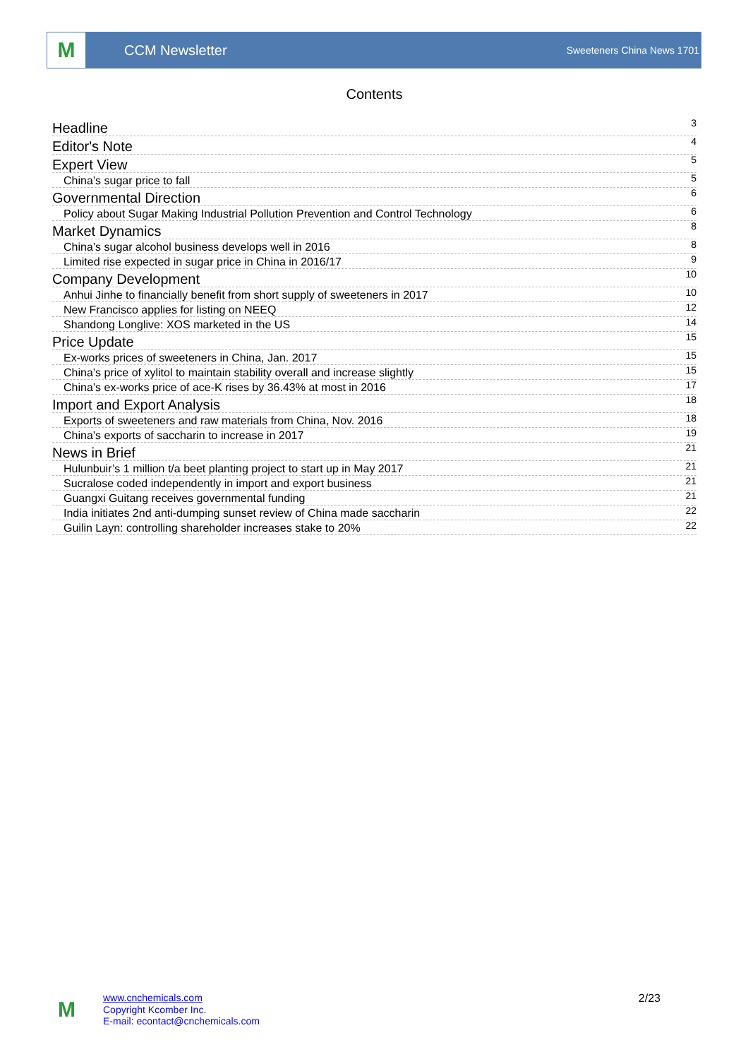M
CCM Newsletter
Sweeteners China News 1701
Contents
Headline 3
Editor's Note 4
Expert View 5
China’s sugar price to fall 5
Governmental Direction 6
Policy about Sugar Making Industrial Pollution Prevention and Control Technology 6
Market Dynamics 8
China’s sugar alcohol business develops well in 2016 8
Limited rise expected in sugar price in China in 2016/17 9
Company Development 10
Anhui Jinhe to financially benefit from short supply of sweeteners in 2017 10
New Francisco applies for listing on NEEQ 12
Shandong Longlive: XOS marketed in the US 14
Price Update 15
Ex-works prices of sweeteners in China, Jan. 2017 15
China’s price of xylitol to maintain stability overall and increase slightly 15
China’s ex-works price of ace-K rises by 36.43% at most in 2016 17
Import and Export Analysis 18
Exports of sweeteners and raw materials from China, Nov. 2016 18
China’s exports of saccharin to increase in 2017 19
News in Brief 21
Hulunbuir’s 1 million t/a beet planting project to start up in May 2017 21
Sucralose coded independently in import and export business 21
Guangxi Guitang receives governmental funding 21
India initiates 2nd anti-dumping sunset review of China made saccharin 22
Guilin Layn: controlling shareholder increases stake to 20% 22
M
www.cnchemicals.com
Copyright Kcomber Inc.
E-mail: econtact@cnchemicals.com
2/23